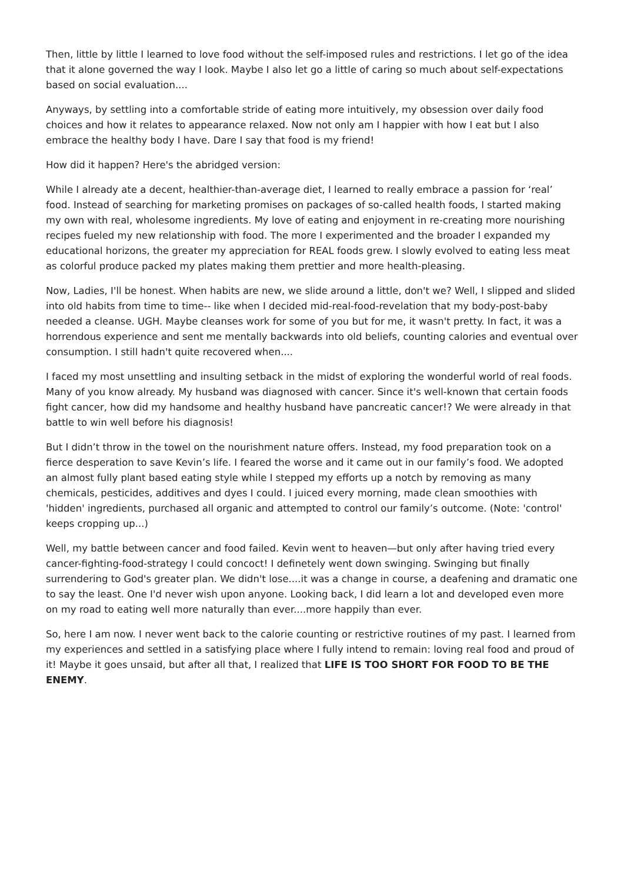Then, little by little I learned to love food without the self-imposed rules and restrictions. I let go of the idea that it alone governed the way I look. Maybe I also let go a little of caring so much about self-expectations based on social evaluation....
Anyways, by settling into a comfortable stride of eating more intuitively, my obsession over daily food choices and how it relates to appearance relaxed. Now not only am I happier with how I eat but I also embrace the healthy body I have. Dare I say that food is my friend!
How did it happen? Here's the abridged version:
While I already ate a decent, healthier-than-average diet, I learned to really embrace a passion for ‘real’ food. Instead of searching for marketing promises on packages of so-called health foods, I started making my own with real, wholesome ingredients. My love of eating and enjoyment in re-creating more nourishing recipes fueled my new relationship with food. The more I experimented and the broader I expanded my educational horizons, the greater my appreciation for REAL foods grew. I slowly evolved to eating less meat as colorful produce packed my plates making them prettier and more health-pleasing.
Now, Ladies, I'll be honest. When habits are new, we slide around a little, don't we? Well, I slipped and slided into old habits from time to time-- like when I decided mid-real-food-revelation that my body-post-baby needed a cleanse. UGH. Maybe cleanses work for some of you but for me, it wasn't pretty. In fact, it was a horrendous experience and sent me mentally backwards into old beliefs, counting calories and eventual over consumption. I still hadn't quite recovered when....
I faced my most unsettling and insulting setback in the midst of exploring the wonderful world of real foods. Many of you know already. My husband was diagnosed with cancer. Since it's well-known that certain foods fight cancer, how did my handsome and healthy husband have pancreatic cancer!? We were already in that battle to win well before his diagnosis!
But I didn’t throw in the towel on the nourishment nature offers. Instead, my food preparation took on a fierce desperation to save Kevin’s life. I feared the worse and it came out in our family’s food. We adopted an almost fully plant based eating style while I stepped my efforts up a notch by removing as many chemicals, pesticides, additives and dyes I could. I juiced every morning, made clean smoothies with 'hidden' ingredients, purchased all organic and attempted to control our family’s outcome. (Note: 'control' keeps cropping up...)
Well, my battle between cancer and food failed. Kevin went to heaven—but only after having tried every cancer-fighting-food-strategy I could concoct! I definetely went down swinging. Swinging but finally surrendering to God's greater plan. We didn't lose....it was a change in course, a deafening and dramatic one to say the least. One I'd never wish upon anyone. Looking back, I did learn a lot and developed even more on my road to eating well more naturally than ever....more happily than ever.
So, here I am now. I never went back to the calorie counting or restrictive routines of my past. I learned from my experiences and settled in a satisfying place where I fully intend to remain: loving real food and proud of it! Maybe it goes unsaid, but after all that, I realized that LIFE IS TOO SHORT FOR FOOD TO BE THE ENEMY.